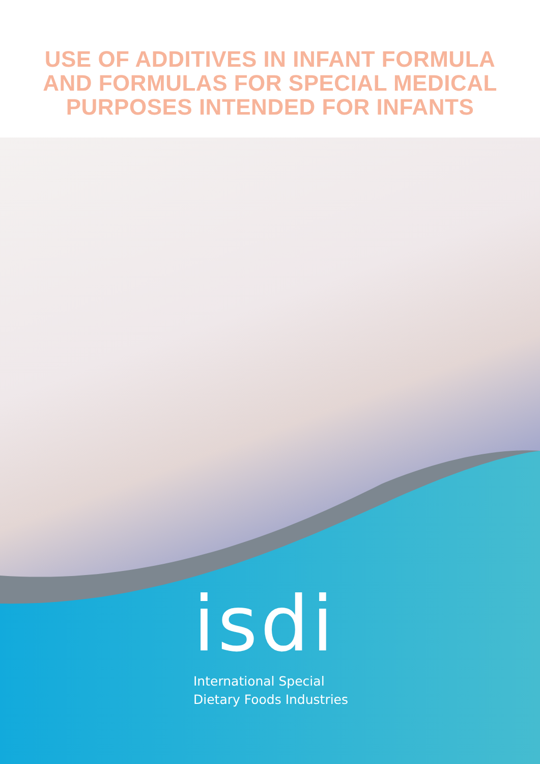USE OF ADDITIVES IN INFANT FORMULA
AND FORMULAS FOR SPECIAL MEDICAL
PURPOSES INTENDED FOR INFANTS
isdi
International Special
Dietary Foods Industries